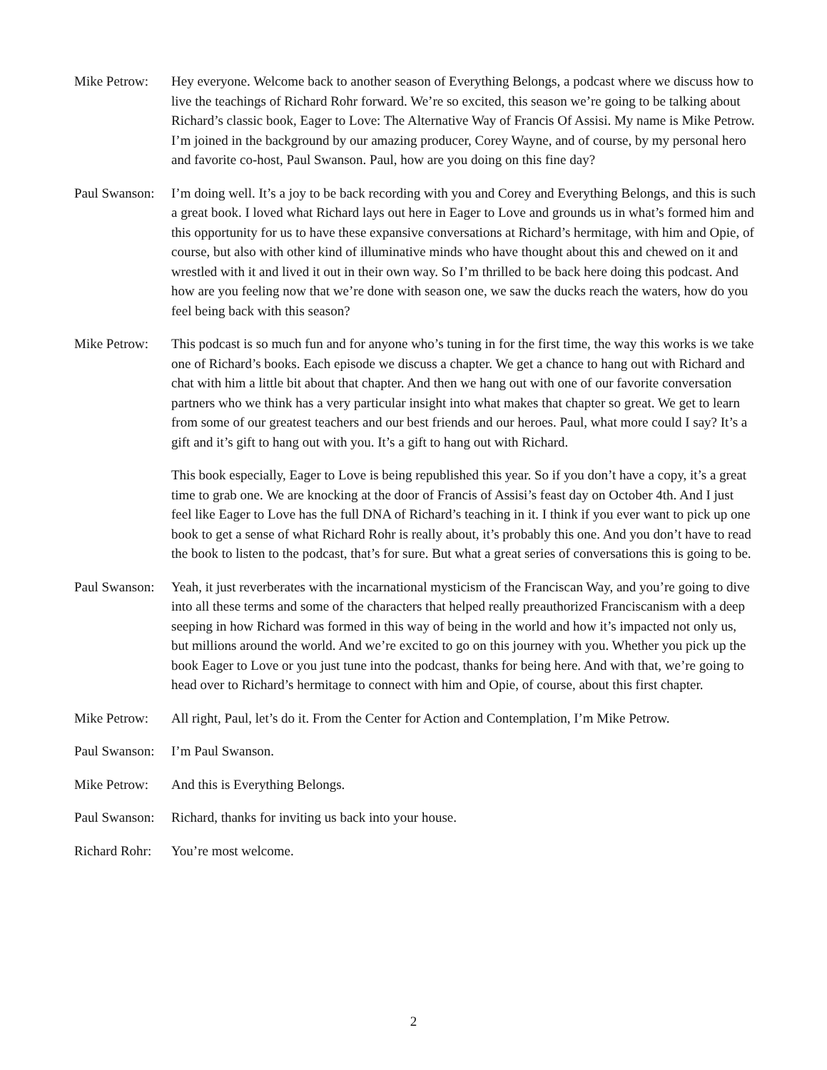Mike Petrow:
Hey everyone. Welcome back to another season of Everything Belongs, a podcast where we discuss how to live the teachings of Richard Rohr forward. We’re so excited, this season we’re going to be talking about Richard’s classic book, Eager to Love: The Alternative Way of Francis Of Assisi. My name is Mike Petrow. I’m joined in the background by our amazing producer, Corey Wayne, and of course, by my personal hero and favorite co-host, Paul Swanson. Paul, how are you doing on this fine day?
Paul Swanson:
I’m doing well. It’s a joy to be back recording with you and Corey and Everything Belongs, and this is such a great book. I loved what Richard lays out here in Eager to Love and grounds us in what’s formed him and this opportunity for us to have these expansive conversations at Richard’s hermitage, with him and Opie, of course, but also with other kind of illuminative minds who have thought about this and chewed on it and wrestled with it and lived it out in their own way. So I’m thrilled to be back here doing this podcast. And how are you feeling now that we’re done with season one, we saw the ducks reach the waters, how do you feel being back with this season?
Mike Petrow:
This podcast is so much fun and for anyone who’s tuning in for the first time, the way this works is we take one of Richard’s books. Each episode we discuss a chapter. We get a chance to hang out with Richard and chat with him a little bit about that chapter. And then we hang out with one of our favorite conversation partners who we think has a very particular insight into what makes that chapter so great. We get to learn from some of our greatest teachers and our best friends and our heroes. Paul, what more could I say? It’s a gift and it’s gift to hang out with you. It’s a gift to hang out with Richard.
This book especially, Eager to Love is being republished this year. So if you don’t have a copy, it’s a great time to grab one. We are knocking at the door of Francis of Assisi’s feast day on October 4th. And I just feel like Eager to Love has the full DNA of Richard’s teaching in it. I think if you ever want to pick up one book to get a sense of what Richard Rohr is really about, it’s probably this one. And you don’t have to read the book to listen to the podcast, that’s for sure. But what a great series of conversations this is going to be.
Paul Swanson:
Yeah, it just reverberates with the incarnational mysticism of the Franciscan Way, and you’re going to dive into all these terms and some of the characters that helped really preauthorized Franciscanism with a deep seeping in how Richard was formed in this way of being in the world and how it’s impacted not only us, but millions around the world. And we’re excited to go on this journey with you. Whether you pick up the book Eager to Love or you just tune into the podcast, thanks for being here. And with that, we’re going to head over to Richard’s hermitage to connect with him and Opie, of course, about this first chapter.
Mike Petrow:
All right, Paul, let’s do it. From the Center for Action and Contemplation, I’m Mike Petrow.
Paul Swanson:
I’m Paul Swanson.
Mike Petrow:
And this is Everything Belongs.
Paul Swanson:
Richard, thanks for inviting us back into your house.
Richard Rohr:
You’re most welcome.
2